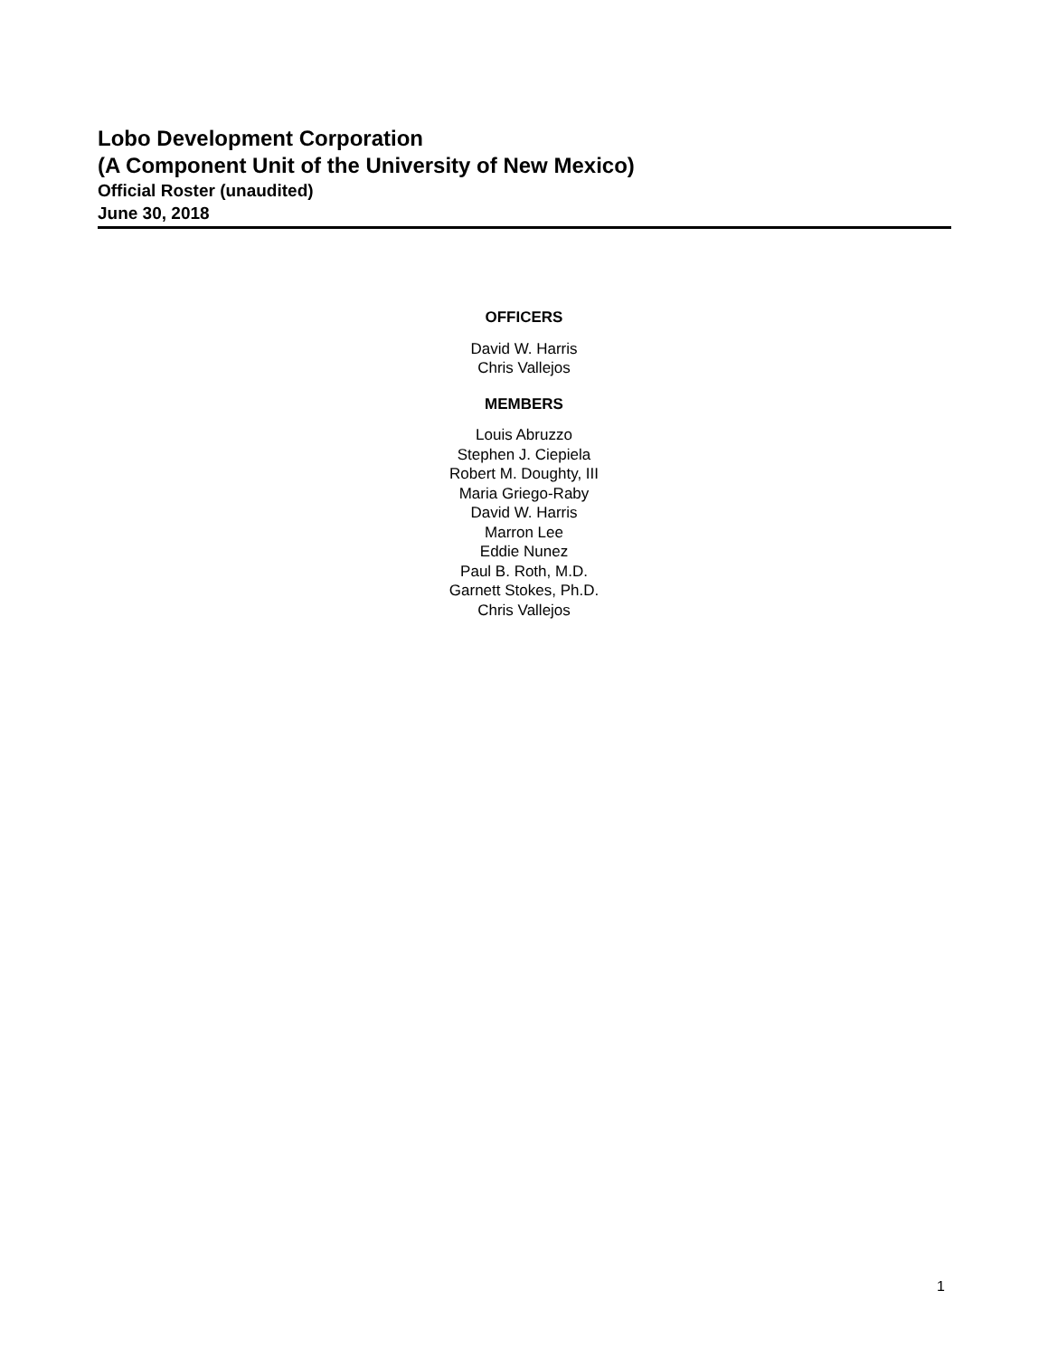Lobo Development Corporation
(A Component Unit of the University of New Mexico)
Official Roster (unaudited)
June 30, 2018
OFFICERS
David W. Harris
Chris Vallejos
MEMBERS
Louis Abruzzo
Stephen J. Ciepiela
Robert M. Doughty, III
Maria Griego-Raby
David W. Harris
Marron Lee
Eddie Nunez
Paul B. Roth, M.D.
Garnett Stokes, Ph.D.
Chris Vallejos
1